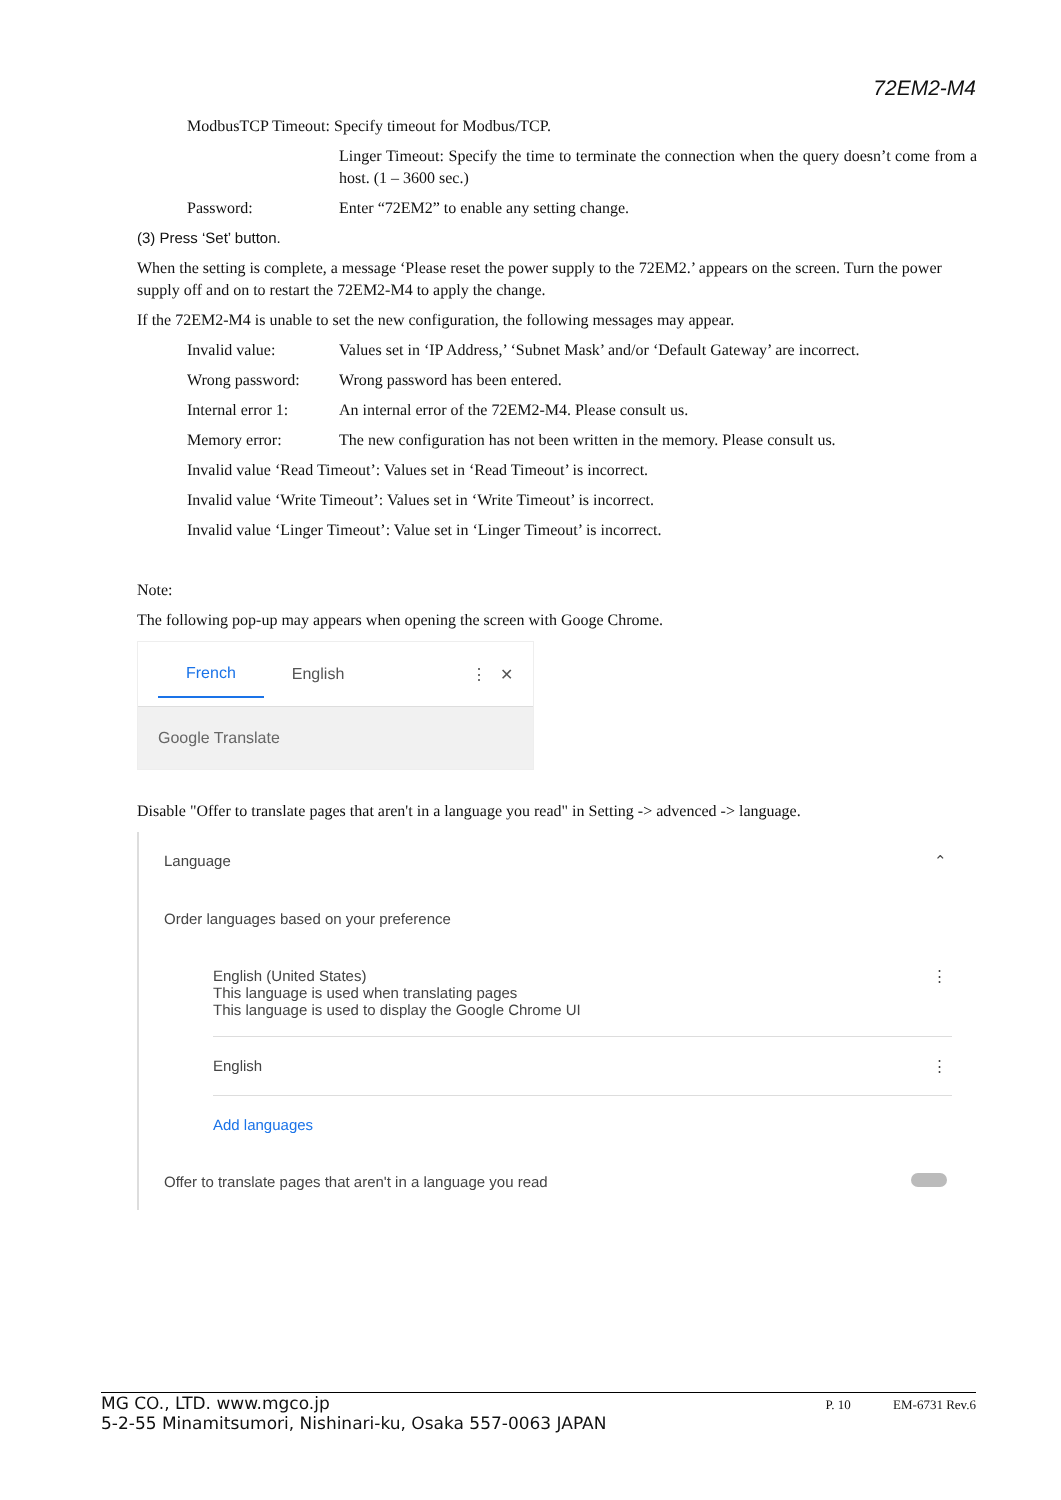72EM2-M4
ModbusTCP Timeout: Specify timeout for Modbus/TCP.
Linger Timeout: Specify the time to terminate the connection when the query doesn’t come from a host. (1 – 3600 sec.)
Password: Enter “72EM2” to enable any setting change.
(3) Press ‘Set’ button.
When the setting is complete, a message ‘Please reset the power supply to the 72EM2.’ appears on the screen. Turn the power supply off and on to restart the 72EM2-M4 to apply the change.
If the 72EM2-M4 is unable to set the new configuration, the following messages may appear.
Invalid value: Values set in ‘IP Address,’ ‘Subnet Mask’ and/or ‘Default Gateway’ are incorrect.
Wrong password: Wrong password has been entered.
Internal error 1: An internal error of the 72EM2-M4. Please consult us.
Memory error: The new configuration has not been written in the memory. Please consult us.
Invalid value ‘Read Timeout’: Values set in ‘Read Timeout’ is incorrect.
Invalid value ‘Write Timeout’: Values set in ‘Write Timeout’ is incorrect.
Invalid value ‘Linger Timeout’: Value set in ‘Linger Timeout’ is incorrect.
Note:
The following pop-up may appears when opening the screen with Googe Chrome.
French English ⋮ ✕
Google Translate
Disable "Offer to translate pages that aren't in a language you read" in Setting -> advenced -> language.
Language ⌃
Order languages based on your preference
English (United States)
This language is used when translating pages
This language is used to display the Google Chrome UI ⋮
English ⋮
Add languages
Offer to translate pages that aren't in a language you read
MG CO., LTD. www.mgco.jp
5-2-55 Minamitsumori, Nishinari-ku, Osaka 557-0063 JAPAN P. 10 EM-6731 Rev.6